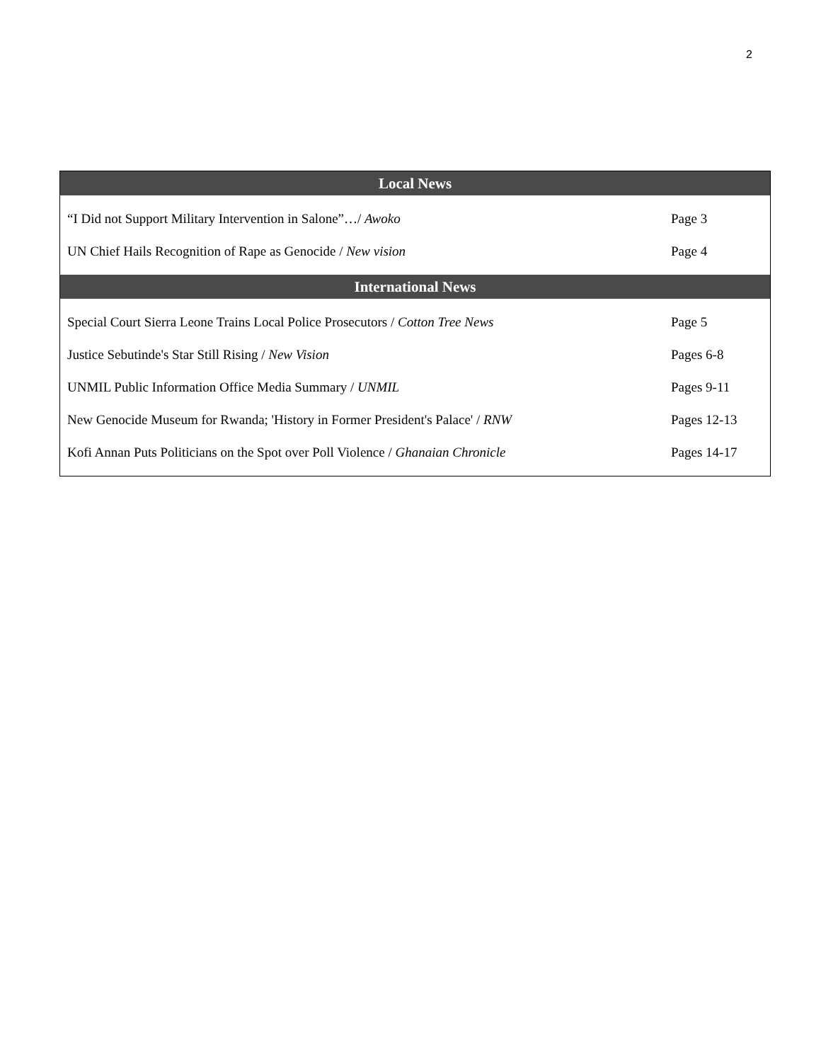2
| Local News | |
| --- | --- |
| “I Did not Support Military Intervention in Salone”…/ Awoko | Page 3 |
| UN Chief Hails Recognition of Rape as Genocide / New vision | Page 4 |
| International News | |
| Special Court Sierra Leone Trains Local Police Prosecutors / Cotton Tree News | Page 5 |
| Justice Sebutinde's Star Still Rising / New Vision | Pages 6-8 |
| UNMIL Public Information Office Media Summary / UNMIL | Pages 9-11 |
| New Genocide Museum for Rwanda; 'History in Former President's Palace' / RNW | Pages 12-13 |
| Kofi Annan Puts Politicians on the Spot over Poll Violence / Ghanaian Chronicle | Pages 14-17 |